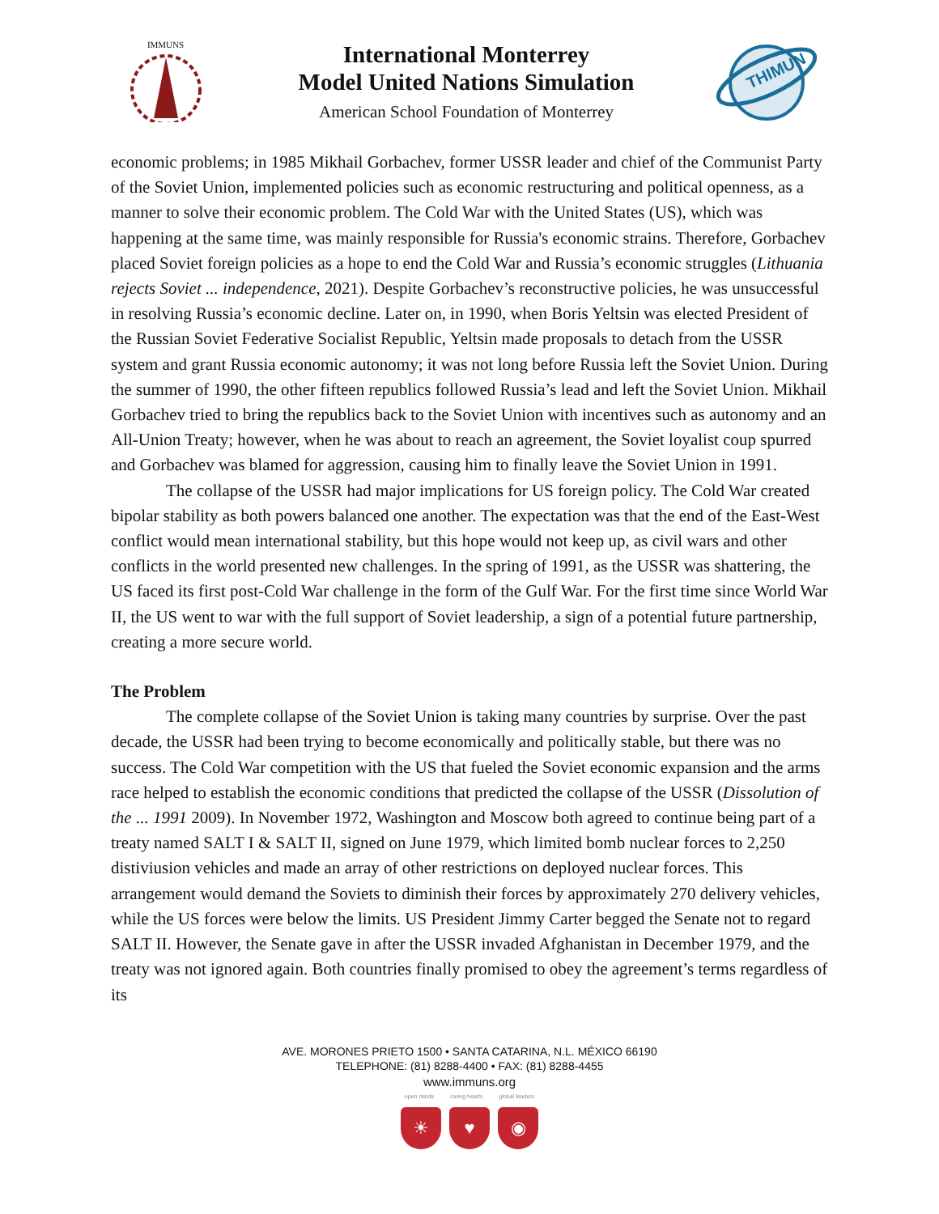IMMUNS
International Monterrey
Model United Nations Simulation
American School Foundation of Monterrey
THIMUN
economic problems; in 1985 Mikhail Gorbachev, former USSR leader and chief of the Communist Party of the Soviet Union, implemented policies such as economic restructuring and political openness, as a manner to solve their economic problem. The Cold War with the United States (US), which was happening at the same time, was mainly responsible for Russia's economic strains. Therefore, Gorbachev placed Soviet foreign policies as a hope to end the Cold War and Russia’s economic struggles (Lithuania rejects Soviet ... independence, 2021). Despite Gorbachev’s reconstructive policies, he was unsuccessful in resolving Russia’s economic decline. Later on, in 1990, when Boris Yeltsin was elected President of the Russian Soviet Federative Socialist Republic, Yeltsin made proposals to detach from the USSR system and grant Russia economic autonomy; it was not long before Russia left the Soviet Union. During the summer of 1990, the other fifteen republics followed Russia’s lead and left the Soviet Union. Mikhail Gorbachev tried to bring the republics back to the Soviet Union with incentives such as autonomy and an All-Union Treaty; however, when he was about to reach an agreement, the Soviet loyalist coup spurred and Gorbachev was blamed for aggression, causing him to finally leave the Soviet Union in 1991.
The collapse of the USSR had major implications for US foreign policy. The Cold War created bipolar stability as both powers balanced one another. The expectation was that the end of the East-West conflict would mean international stability, but this hope would not keep up, as civil wars and other conflicts in the world presented new challenges. In the spring of 1991, as the USSR was shattering, the US faced its first post-Cold War challenge in the form of the Gulf War. For the first time since World War II, the US went to war with the full support of Soviet leadership, a sign of a potential future partnership, creating a more secure world.
The Problem
The complete collapse of the Soviet Union is taking many countries by surprise. Over the past decade, the USSR had been trying to become economically and politically stable, but there was no success. The Cold War competition with the US that fueled the Soviet economic expansion and the arms race helped to establish the economic conditions that predicted the collapse of the USSR (Dissolution of the ... 1991 2009). In November 1972, Washington and Moscow both agreed to continue being part of a treaty named SALT I & SALT II, signed on June 1979, which limited bomb nuclear forces to 2,250 distiviusion vehicles and made an array of other restrictions on deployed nuclear forces. This arrangement would demand the Soviets to diminish their forces by approximately 270 delivery vehicles, while the US forces were below the limits. US President Jimmy Carter begged the Senate not to regard SALT II. However, the Senate gave in after the USSR invaded Afghanistan in December 1979, and the treaty was not ignored again. Both countries finally promised to obey the agreement’s terms regardless of its
AVE. MORONES PRIETO 1500 • SANTA CATARINA, N.L. MÉXICO 66190
TELEPHONE: (81) 8288-4400 • FAX: (81) 8288-4455
www.immuns.org
open minds caring hearts global leaders
☀ ♥ ◉